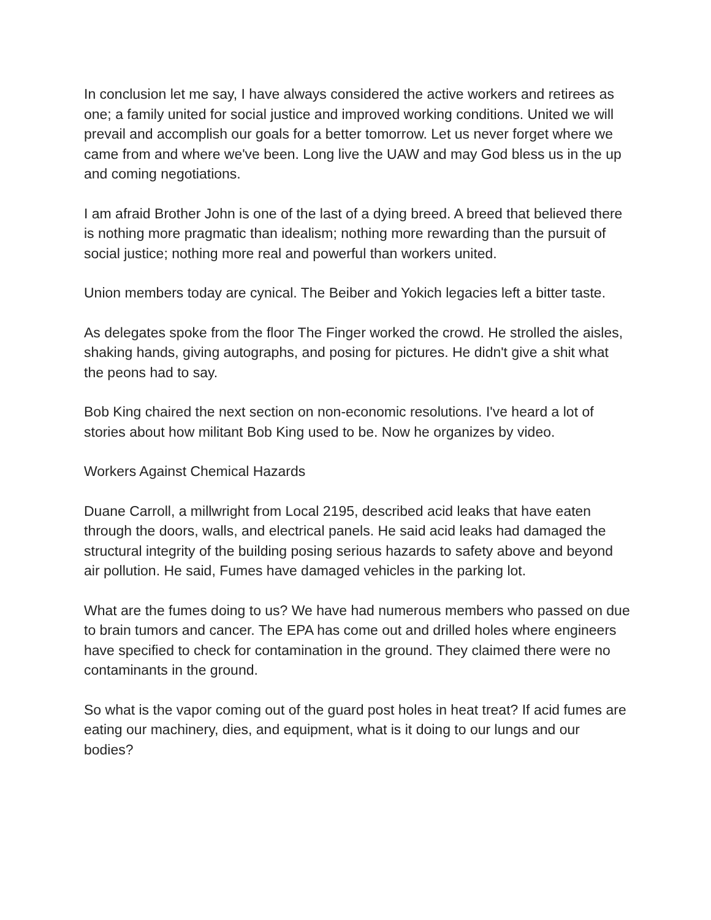In conclusion let me say, I have always considered the active workers and retirees as one; a family united for social justice and improved working conditions. United we will prevail and accomplish our goals for a better tomorrow. Let us never forget where we came from and where we've been. Long live the UAW and may God bless us in the up and coming negotiations.
I am afraid Brother John is one of the last of a dying breed. A breed that believed there is nothing more pragmatic than idealism; nothing more rewarding than the pursuit of social justice; nothing more real and powerful than workers united.
Union members today are cynical. The Beiber and Yokich legacies left a bitter taste.
As delegates spoke from the floor The Finger worked the crowd. He strolled the aisles, shaking hands, giving autographs, and posing for pictures. He didn't give a shit what the peons had to say.
Bob King chaired the next section on non-economic resolutions. I've heard a lot of stories about how militant Bob King used to be. Now he organizes by video.
Workers Against Chemical Hazards
Duane Carroll, a millwright from Local 2195, described acid leaks that have eaten through the doors, walls, and electrical panels. He said acid leaks had damaged the structural integrity of the building posing serious hazards to safety above and beyond air pollution. He said, Fumes have damaged vehicles in the parking lot.
What are the fumes doing to us? We have had numerous members who passed on due to brain tumors and cancer. The EPA has come out and drilled holes where engineers have specified to check for contamination in the ground. They claimed there were no contaminants in the ground.
So what is the vapor coming out of the guard post holes in heat treat? If acid fumes are eating our machinery, dies, and equipment, what is it doing to our lungs and our bodies?